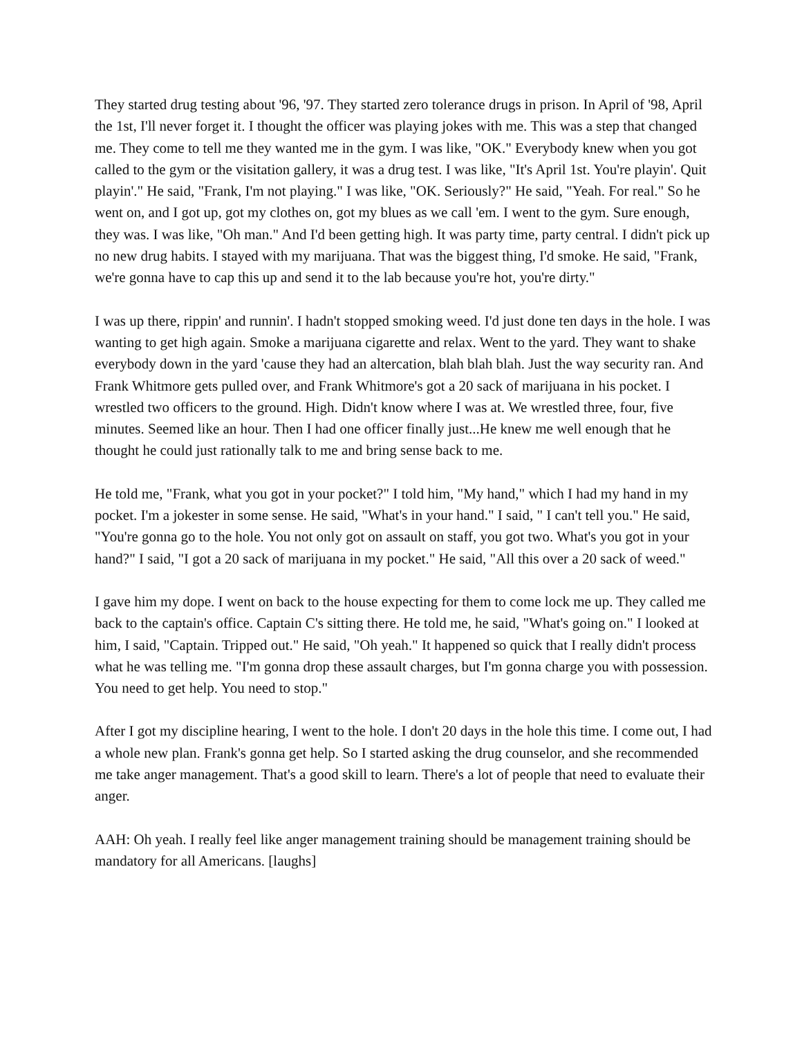They started drug testing about '96, '97. They started zero tolerance drugs in prison. In April of '98, April the 1st, I'll never forget it. I thought the officer was playing jokes with me. This was a step that changed me. They come to tell me they wanted me in the gym. I was like, "OK." Everybody knew when you got called to the gym or the visitation gallery, it was a drug test. I was like, "It's April 1st. You're playin'. Quit playin'." He said, "Frank, I'm not playing." I was like, "OK. Seriously?" He said, "Yeah. For real." So he went on, and I got up, got my clothes on, got my blues as we call 'em. I went to the gym. Sure enough, they was. I was like, "Oh man." And I'd been getting high. It was party time, party central. I didn't pick up no new drug habits. I stayed with my marijuana. That was the biggest thing, I'd smoke. He said, "Frank, we're gonna have to cap this up and send it to the lab because you're hot, you're dirty."
I was up there, rippin' and runnin'. I hadn't stopped smoking weed. I'd just done ten days in the hole. I was wanting to get high again. Smoke a marijuana cigarette and relax. Went to the yard. They want to shake everybody down in the yard 'cause they had an altercation, blah blah blah. Just the way security ran. And Frank Whitmore gets pulled over, and Frank Whitmore's got a 20 sack of marijuana in his pocket. I wrestled two officers to the ground. High. Didn't know where I was at. We wrestled three, four, five minutes. Seemed like an hour. Then I had one officer finally just...He knew me well enough that he thought he could just rationally talk to me and bring sense back to me.
He told me, "Frank, what you got in your pocket?" I told him, "My hand," which I had my hand in my pocket. I'm a jokester in some sense. He said, "What's in your hand." I said, " I can't tell you." He said, "You're gonna go to the hole. You not only got on assault on staff, you got two. What's you got in your hand?" I said, "I got a 20 sack of marijuana in my pocket." He said, "All this over a 20 sack of weed."
I gave him my dope. I went on back to the house expecting for them to come lock me up. They called me back to the captain's office. Captain C's sitting there. He told me, he said, "What's going on." I looked at him, I said, "Captain. Tripped out." He said, "Oh yeah." It happened so quick that I really didn't process what he was telling me. "I'm gonna drop these assault charges, but I'm gonna charge you with possession. You need to get help. You need to stop."
After I got my discipline hearing, I went to the hole. I don't 20 days in the hole this time. I come out, I had a whole new plan. Frank's gonna get help. So I started asking the drug counselor, and she recommended me take anger management. That's a good skill to learn. There's a lot of people that need to evaluate their anger.
AAH: Oh yeah. I really feel like anger management training should be management training should be mandatory for all Americans. [laughs]